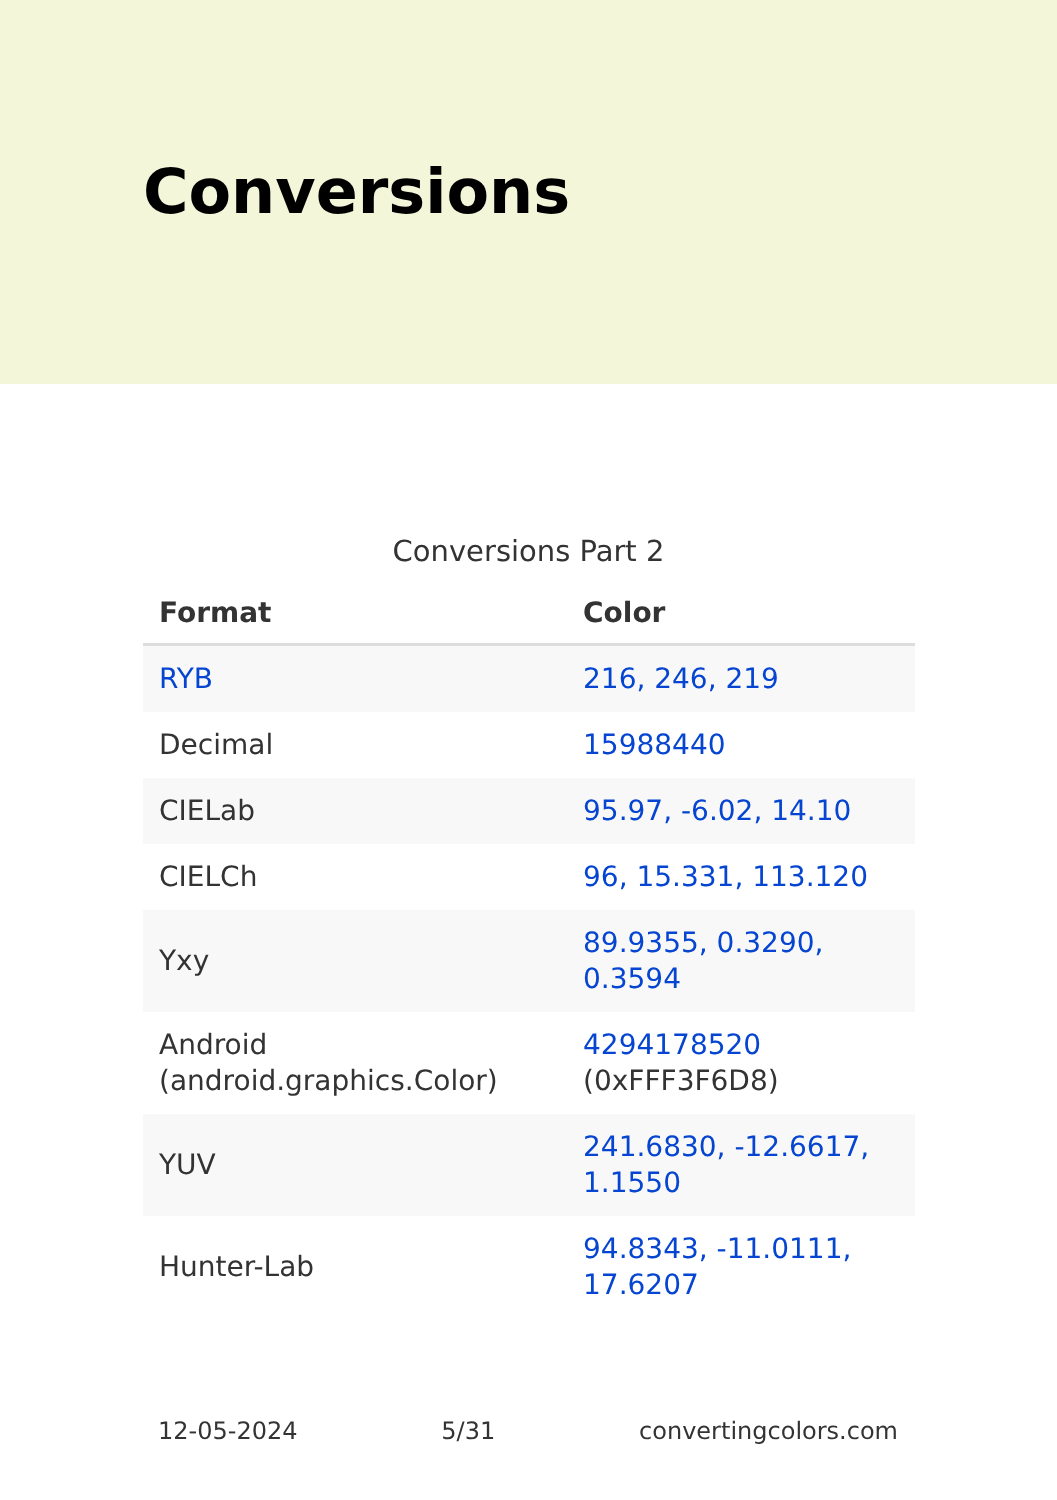Conversions
Conversions Part 2
| Format | Color |
| --- | --- |
| RYB | 216, 246, 219 |
| Decimal | 15988440 |
| CIELab | 95.97, -6.02, 14.10 |
| CIELCh | 96, 15.331, 113.120 |
| Yxy | 89.9355, 0.3290, 0.3594 |
| Android (android.graphics.Color) | 4294178520 (0xFFF3F6D8) |
| YUV | 241.6830, -12.6617, 1.1550 |
| Hunter-Lab | 94.8343, -11.0111, 17.6207 |
12-05-2024 5/31 convertingcolors.com